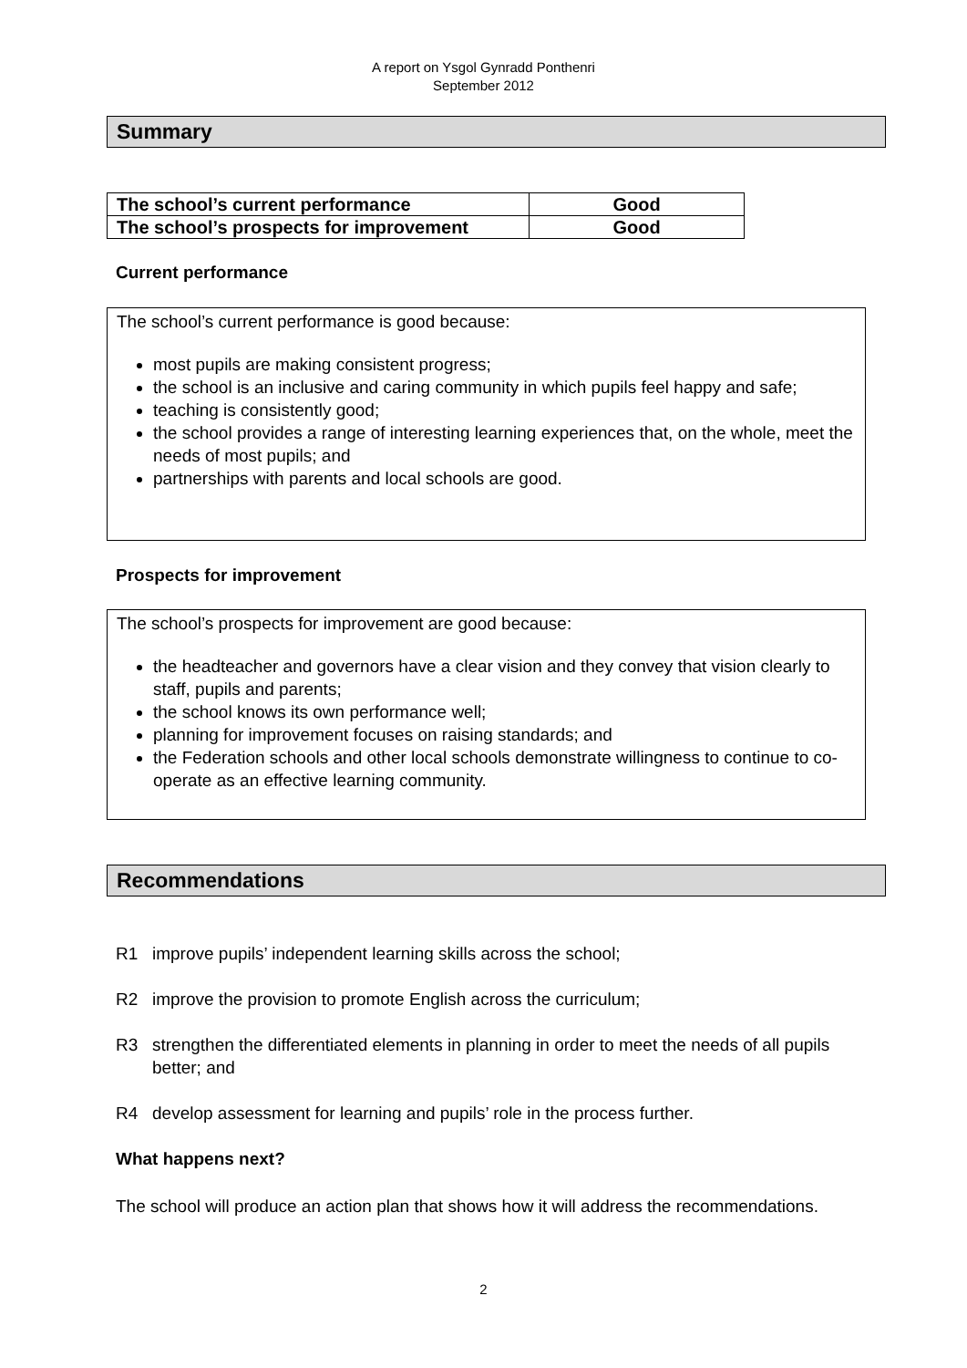A report on Ysgol Gynradd Ponthenri
September 2012
Summary
| The school’s current performance | Good |
| The school’s prospects for improvement | Good |
Current performance
The school’s current performance is good because:
most pupils are making consistent progress;
the school is an inclusive and caring community in which pupils feel happy and safe;
teaching is consistently good;
the school provides a range of interesting learning experiences that, on the whole, meet the needs of most pupils; and
partnerships with parents and local schools are good.
Prospects for improvement
The school’s prospects for improvement are good because:
the headteacher and governors have a clear vision and they convey that vision clearly to staff, pupils and parents;
the school knows its own performance well;
planning for improvement focuses on raising standards; and
the Federation schools and other local schools demonstrate willingness to continue to co-operate as an effective learning community.
Recommendations
R1 improve pupils’ independent learning skills across the school;
R2 improve the provision to promote English across the curriculum;
R3 strengthen the differentiated elements in planning in order to meet the needs of all pupils better; and
R4 develop assessment for learning and pupils’ role in the process further.
What happens next?
The school will produce an action plan that shows how it will address the recommendations.
2